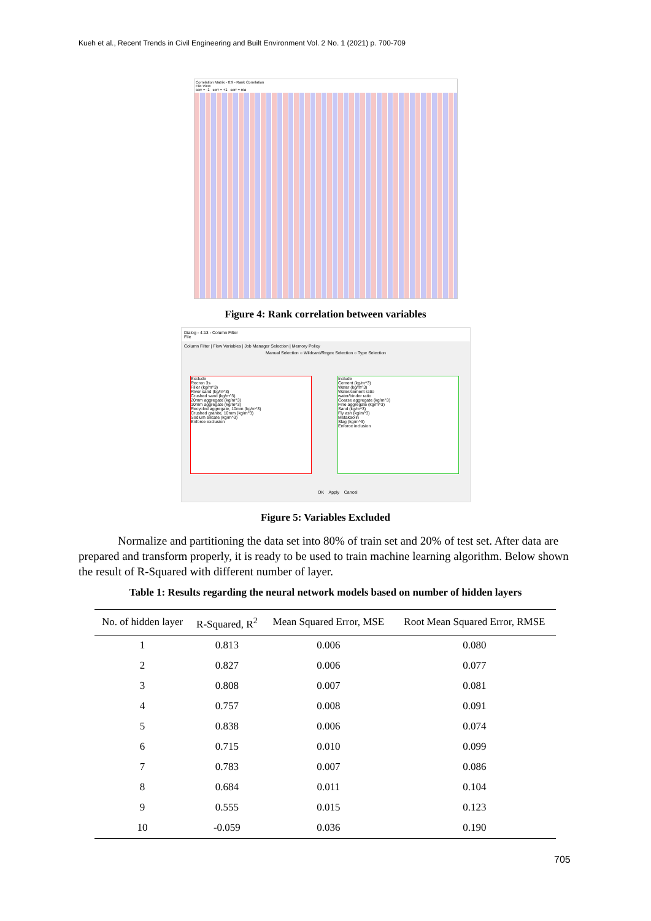Kueh et al., Recent Trends in Civil Engineering and Built Environment Vol. 2 No. 1 (2021) p. 700-709
Correlation Matrix - 0:9 - Rank Correlation
File View
corr = -1 corr = +1 corr = n/a
Figure 4: Rank correlation between variables
Dialog - 4:13 - Column Filter
File
Column Filter | Flow Variables | Job Manager Selection | Memory Policy
Manual Selection ○ Wildcard/Regex Selection ○ Type Selection
Exclude
Recron 3s
Filler (kg/m^3)
River sand (kg/m^3)
Crushed sand (kg/m^3)
20mm aggregate (kg/m^3)
10mm aggregate (kg/m^3)
Recycled aggregate, 10mm (kg/m^3)
Crushed granite, 10mm (kg/m^3)
Sodium silicate (kg/m^3)
Enforce exclusion
Include
Cement (kg/m^3)
Water (kg/m^3)
Water/cement ratio
water/binder ratio
Coarse aggregate (kg/m^3)
Fine aggregate (kg/m^3)
Sand (kg/m^3)
Fly ash (kg/m^3)
Metakaolin
Slag (kg/m^3)
Enforce inclusion
OK Apply Cancel
Figure 5: Variables Excluded
Normalize and partitioning the data set into 80% of train set and 20% of test set. After data are prepared and transform properly, it is ready to be used to train machine learning algorithm. Below shown the result of R-Squared with different number of layer.
Table 1: Results regarding the neural network models based on number of hidden layers
| No. of hidden layer | R-Squared, R<sup>2</sup> | Mean Squared Error, MSE | Root Mean Squared Error, RMSE |
| --- | --- | --- | --- |
| 1 | 0.813 | 0.006 | 0.080 |
| 2 | 0.827 | 0.006 | 0.077 |
| 3 | 0.808 | 0.007 | 0.081 |
| 4 | 0.757 | 0.008 | 0.091 |
| 5 | 0.838 | 0.006 | 0.074 |
| 6 | 0.715 | 0.010 | 0.099 |
| 7 | 0.783 | 0.007 | 0.086 |
| 8 | 0.684 | 0.011 | 0.104 |
| 9 | 0.555 | 0.015 | 0.123 |
| 10 | -0.059 | 0.036 | 0.190 |
705